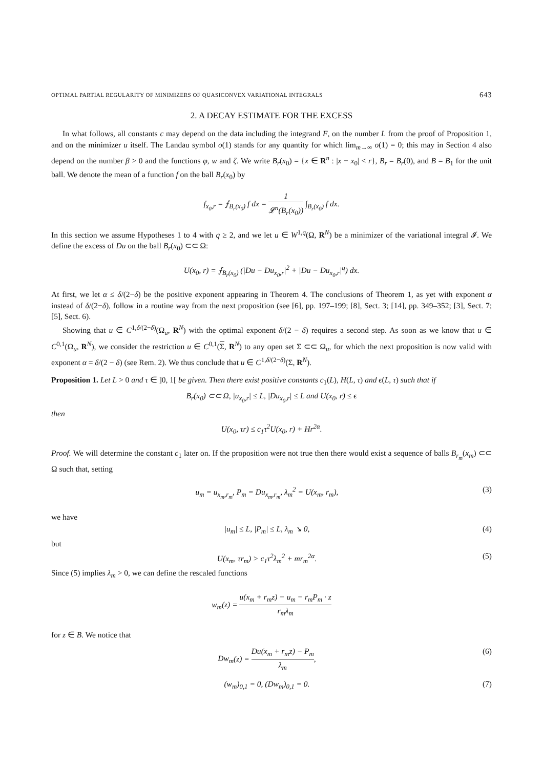OPTIMAL PARTIAL REGULARITY OF MINIMIZERS OF QUASICONVEX VARIATIONAL INTEGRALS 643
2. A DECAY ESTIMATE FOR THE EXCESS
In what follows, all constants c may depend on the data including the integrand F, on the number L from the proof of Proposition 1, and on the minimizer u itself. The Landau symbol o(1) stands for any quantity for which lim<sub>m→∞</sub> o(1) = 0; this may in Section 4 also depend on the number β > 0 and the functions φ, w and ζ. We write B<sub>r</sub>(x<sub>0</sub>) = {x ∈ R<sup>n</sup> : |x − x<sub>0</sub>| < r}, B<sub>r</sub> = B<sub>r</sub>(0), and B = B<sub>1</sub> for the unit ball. We denote the mean of a function f on the ball B<sub>r</sub>(x<sub>0</sub>) by
f<sub>x<sub>0</sub>,r</sub> = ⨍<sub>B<sub>r</sub>(x<sub>0</sub>)</sub> f dx = 1 𝓛<sup>n</sup>(B<sub>r</sub>(x<sub>0</sub>)) ∫<sub>B<sub>r</sub>(x<sub>0</sub>)</sub> f dx.
In this section we assume Hypotheses 1 to 4 with q ≥ 2, and we let u ∈ W<sup>1,q</sup>(Ω, R<sup>N</sup>) be a minimizer of the variational integral 𝓘. We define the excess of Du on the ball B<sub>r</sub>(x<sub>0</sub>) ⊂⊂ Ω:
U(x<sub>0</sub>, r) = ⨍<sub>B<sub>r</sub>(x<sub>0</sub>)</sub> (|Du − Du<sub>x<sub>0</sub>,r</sub>|<sup>2</sup> + |Du − Du<sub>x<sub>0</sub>,r</sub>|<sup>q</sup>) dx.
At first, we let α ≤ δ/(2−δ) be the positive exponent appearing in Theorem 4. The conclusions of Theorem 1, as yet with exponent α instead of δ/(2−δ), follow in a routine way from the next proposition (see [6], pp. 197–199; [8], Sect. 3; [14], pp. 349–352; [3], Sect. 7; [5], Sect. 6).
Showing that u ∈ C<sup>1,δ/(2−δ)</sup>(Ω<sub>u</sub>, R<sup>N</sup>) with the optimal exponent δ/(2 − δ) requires a second step. As soon as we know that u ∈ C<sup>0,1</sup>(Ω<sub>u</sub>, R<sup>N</sup>), we consider the restriction u ∈ C<sup>0,1</sup>(Σ, R<sup>N</sup>) to any open set Σ ⊂⊂ Ω<sub>u</sub>, for which the next proposition is now valid with exponent α = δ/(2 − δ) (see Rem. 2). We thus conclude that u ∈ C<sup>1,δ/(2−δ)</sup>(Σ, R<sup>N</sup>).
Proposition 1. Let L > 0 and τ ∈ ]0, 1[ be given. Then there exist positive constants c<sub>1</sub>(L), H(L, τ) and ϵ(L, τ) such that if
B<sub>r</sub>(x<sub>0</sub>) ⊂⊂ Ω, |u<sub>x<sub>0</sub>,r</sub>| ≤ L, |Du<sub>x<sub>0</sub>,r</sub>| ≤ L and U(x<sub>0</sub>, r) ≤ ϵ
then
U(x<sub>0</sub>, τr) ≤ c<sub>1</sub>τ<sup>2</sup>U(x<sub>0</sub>, r) + Hr<sup>2α</sup>.
Proof. We will determine the constant c<sub>1</sub> later on. If the proposition were not true then there would exist a sequence of balls B<sub>r<sub>m</sub></sub>(x<sub>m</sub>) ⊂⊂ Ω such that, setting
u<sub>m</sub> = u<sub>x<sub>m</sub>,r<sub>m</sub></sub>, P<sub>m</sub> = Du<sub>x<sub>m</sub>,r<sub>m</sub></sub>, λ<sub>m</sub><sup>2</sup> = U(x<sub>m</sub>, r<sub>m</sub>), (3)
we have
|u<sub>m</sub>| ≤ L, |P<sub>m</sub>| ≤ L, λ<sub>m</sub> ↘ 0, (4)
but
U(x<sub>m</sub>, τr<sub>m</sub>) > c<sub>1</sub>τ<sup>2</sup>λ<sub>m</sub><sup>2</sup> + mr<sub>m</sub><sup>2α</sup>. (5)
Since (5) implies λ<sub>m</sub> > 0, we can define the rescaled functions
w<sub>m</sub>(z) = u(x<sub>m</sub> + r<sub>m</sub>z) − u<sub>m</sub> − r<sub>m</sub>P<sub>m</sub> · z r<sub>m</sub>λ<sub>m</sub>
for z ∈ B. We notice that
Dw<sub>m</sub>(z) = Du(x<sub>m</sub> + r<sub>m</sub>z) − P<sub>m</sub> λ<sub>m</sub>, (6)
(w<sub>m</sub>)<sub>0,1</sub> = 0, (Dw<sub>m</sub>)<sub>0,1</sub> = 0. (7)